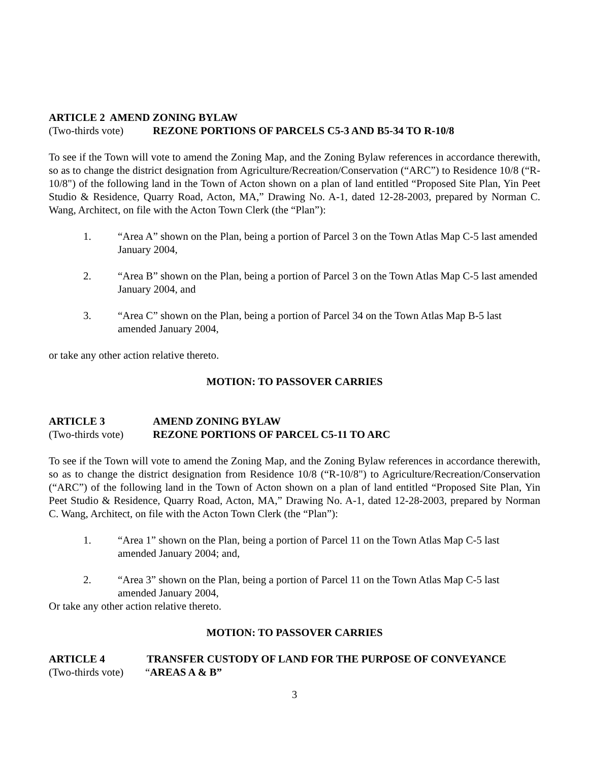ARTICLE 2 AMEND ZONING BYLAW
(Two-thirds vote) REZONE PORTIONS OF PARCELS C5-3 AND B5-34 TO R-10/8
To see if the Town will vote to amend the Zoning Map, and the Zoning Bylaw references in accordance therewith, so as to change the district designation from Agriculture/Recreation/Conservation (“ARC”) to Residence 10/8 (“R-10/8") of the following land in the Town of Acton shown on a plan of land entitled “Proposed Site Plan, Yin Peet Studio & Residence, Quarry Road, Acton, MA,” Drawing No. A-1, dated 12-28-2003, prepared by Norman C. Wang, Architect, on file with the Acton Town Clerk (the “Plan”):
1. “Area A” shown on the Plan, being a portion of Parcel 3 on the Town Atlas Map C-5 last amended January 2004,
2. “Area B” shown on the Plan, being a portion of Parcel 3 on the Town Atlas Map C-5 last amended January 2004, and
3. “Area C” shown on the Plan, being a portion of Parcel 34 on the Town Atlas Map B-5 last amended January 2004,
or take any other action relative thereto.
MOTION: TO PASSOVER CARRIES
ARTICLE 3 AMEND ZONING BYLAW
(Two-thirds vote) REZONE PORTIONS OF PARCEL C5-11 TO ARC
To see if the Town will vote to amend the Zoning Map, and the Zoning Bylaw references in accordance therewith, so as to change the district designation from Residence 10/8 (“R-10/8") to Agriculture/Recreation/Conservation (“ARC”) of the following land in the Town of Acton shown on a plan of land entitled “Proposed Site Plan, Yin Peet Studio & Residence, Quarry Road, Acton, MA,” Drawing No. A-1, dated 12-28-2003, prepared by Norman C. Wang, Architect, on file with the Acton Town Clerk (the “Plan”):
1. “Area 1” shown on the Plan, being a portion of Parcel 11 on the Town Atlas Map C-5 last amended January 2004; and,
2. “Area 3” shown on the Plan, being a portion of Parcel 11 on the Town Atlas Map C-5 last amended January 2004,
Or take any other action relative thereto.
MOTION: TO PASSOVER CARRIES
ARTICLE 4 TRANSFER CUSTODY OF LAND FOR THE PURPOSE OF CONVEYANCE
(Two-thirds vote) “AREAS A & B”
3